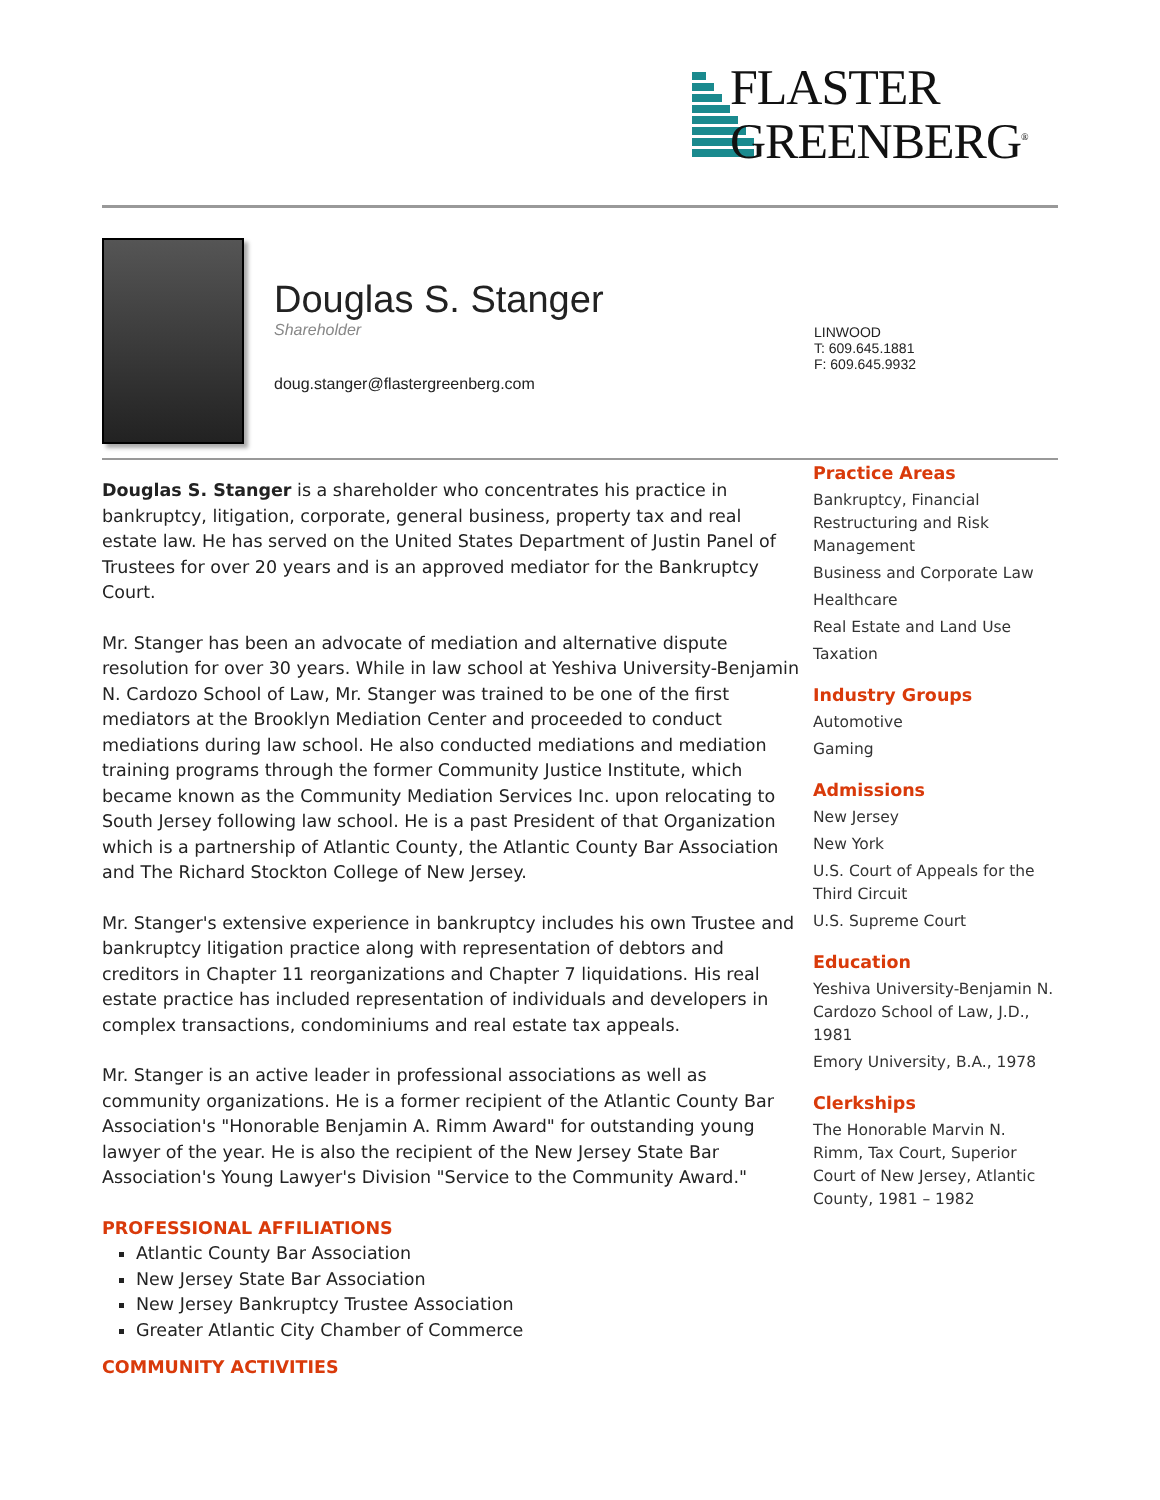FLASTER
GREENBERG<sup>®</sup>
Douglas S. Stanger
Shareholder
doug.stanger@flastergreenberg.com
LINWOOD
T: 609.645.1881
F: 609.645.9932
Douglas S. Stanger is a shareholder who concentrates his practice in bankruptcy, litigation, corporate, general business, property tax and real estate law. He has served on the United States Department of Justin Panel of Trustees for over 20 years and is an approved mediator for the Bankruptcy Court.
Mr. Stanger has been an advocate of mediation and alternative dispute resolution for over 30 years. While in law school at Yeshiva University-Benjamin N. Cardozo School of Law, Mr. Stanger was trained to be one of the first mediators at the Brooklyn Mediation Center and proceeded to conduct mediations during law school. He also conducted mediations and mediation training programs through the former Community Justice Institute, which became known as the Community Mediation Services Inc. upon relocating to South Jersey following law school. He is a past President of that Organization which is a partnership of Atlantic County, the Atlantic County Bar Association and The Richard Stockton College of New Jersey.
Mr. Stanger's extensive experience in bankruptcy includes his own Trustee and bankruptcy litigation practice along with representation of debtors and creditors in Chapter 11 reorganizations and Chapter 7 liquidations. His real estate practice has included representation of individuals and developers in complex transactions, condominiums and real estate tax appeals.
Mr. Stanger is an active leader in professional associations as well as community organizations. He is a former recipient of the Atlantic County Bar Association's "Honorable Benjamin A. Rimm Award" for outstanding young lawyer of the year. He is also the recipient of the New Jersey State Bar Association's Young Lawyer's Division "Service to the Community Award."
PROFESSIONAL AFFILIATIONS
Atlantic County Bar Association
New Jersey State Bar Association
New Jersey Bankruptcy Trustee Association
Greater Atlantic City Chamber of Commerce
COMMUNITY ACTIVITIES
Practice Areas
Bankruptcy, Financial Restructuring and Risk Management
Business and Corporate Law
Healthcare
Real Estate and Land Use
Taxation
Industry Groups
Automotive
Gaming
Admissions
New Jersey
New York
U.S. Court of Appeals for the Third Circuit
U.S. Supreme Court
Education
Yeshiva University-Benjamin N. Cardozo School of Law, J.D., 1981
Emory University, B.A., 1978
Clerkships
The Honorable Marvin N. Rimm, Tax Court, Superior Court of New Jersey, Atlantic County, 1981 – 1982